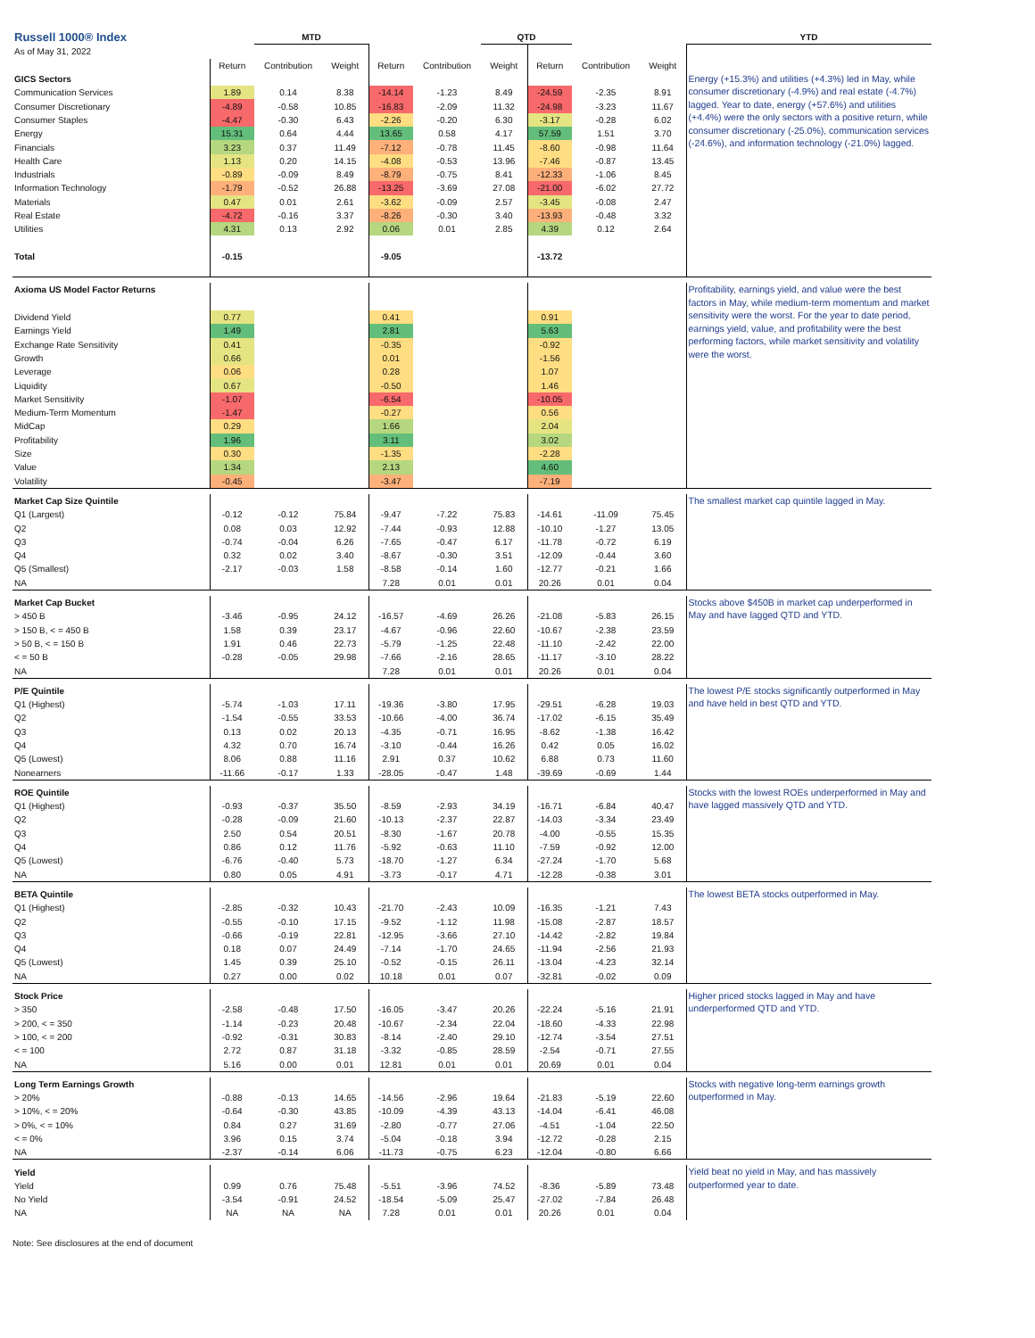| Russell 1000® Index | | MTD | | | | QTD | | | | YTD |
| As of May 31, 2022 | | | | | | | | | | |
| | Return | Contribution | Weight | Return | Contribution | Weight | Return | Contribution | Weight | |
| GICS Sectors | | | | | | | | | | Energy (+15.3%) and utilities (+4.3%) led in May, while consumer discretionary (-4.9%) and real estate (-4.7%) lagged. Year to date, energy (+57.6%) and utilities (+4.4%) were the only sectors with a positive return, while consumer discretionary (-25.0%), communication services (-24.6%), and information technology (-21.0%) lagged. |
| Communication Services | 1.89 | 0.14 | 8.38 | -14.14 | -1.23 | 8.49 | -24.59 | -2.35 | 8.91 | |
| Consumer Discretionary | -4.89 | -0.58 | 10.85 | -16.83 | -2.09 | 11.32 | -24.98 | -3.23 | 11.67 | |
| Consumer Staples | -4.47 | -0.30 | 6.43 | -2.26 | -0.20 | 6.30 | -3.17 | -0.28 | 6.02 | |
| Energy | 15.31 | 0.64 | 4.44 | 13.65 | 0.58 | 4.17 | 57.59 | 1.51 | 3.70 | |
| Financials | 3.23 | 0.37 | 11.49 | -7.12 | -0.78 | 11.45 | -8.60 | -0.98 | 11.64 | |
| Health Care | 1.13 | 0.20 | 14.15 | -4.08 | -0.53 | 13.96 | -7.46 | -0.87 | 13.45 | |
| Industrials | -0.89 | -0.09 | 8.49 | -8.79 | -0.75 | 8.41 | -12.33 | -1.06 | 8.45 | |
| Information Technology | -1.79 | -0.52 | 26.88 | -13.25 | -3.69 | 27.08 | -21.00 | -6.02 | 27.72 | |
| Materials | 0.47 | 0.01 | 2.61 | -3.62 | -0.09 | 2.57 | -3.45 | -0.08 | 2.47 | |
| Real Estate | -4.72 | -0.16 | 3.37 | -8.26 | -0.30 | 3.40 | -13.93 | -0.48 | 3.32 | |
| Utilities | 4.31 | 0.13 | 2.92 | 0.06 | 0.01 | 2.85 | 4.39 | 0.12 | 2.64 | |
| Total | -0.15 | | | -9.05 | | | -13.72 | | | |
| Axioma US Model Factor Returns | | | | | | | | | | Profitability, earnings yield, and value were the best factors in May, while medium-term momentum and market sensitivity were the worst. For the year to date period, earnings yield, value, and profitability were the best performing factors, while market sensitivity and volatility were the worst. |
| Dividend Yield | 0.77 | | | 0.41 | | | 0.91 | | | |
| Earnings Yield | 1.49 | | | 2.81 | | | 5.63 | | | |
| Exchange Rate Sensitivity | 0.41 | | | -0.35 | | | -0.92 | | | |
| Growth | 0.66 | | | 0.01 | | | -1.56 | | | |
| Leverage | 0.06 | | | 0.28 | | | 1.07 | | | |
| Liquidity | 0.67 | | | -0.50 | | | 1.46 | | | |
| Market Sensitivity | -1.07 | | | -6.54 | | | -10.05 | | | |
| Medium-Term Momentum | -1.47 | | | -0.27 | | | 0.56 | | | |
| MidCap | 0.29 | | | 1.66 | | | 2.04 | | | |
| Profitability | 1.96 | | | 3.11 | | | 3.02 | | | |
| Size | 0.30 | | | -1.35 | | | -2.28 | | | |
| Value | 1.34 | | | 2.13 | | | 4.60 | | | |
| Volatility | -0.45 | | | -3.47 | | | -7.19 | | | |
| Market Cap Size Quintile | | | | | | | | | | The smallest market cap quintile lagged in May. |
| Q1 (Largest) | -0.12 | -0.12 | 75.84 | -9.47 | -7.22 | 75.83 | -14.61 | -11.09 | 75.45 | |
| Q2 | 0.08 | 0.03 | 12.92 | -7.44 | -0.93 | 12.88 | -10.10 | -1.27 | 13.05 | |
| Q3 | -0.74 | -0.04 | 6.26 | -7.65 | -0.47 | 6.17 | -11.78 | -0.72 | 6.19 | |
| Q4 | 0.32 | 0.02 | 3.40 | -8.67 | -0.30 | 3.51 | -12.09 | -0.44 | 3.60 | |
| Q5 (Smallest) | -2.17 | -0.03 | 1.58 | -8.58 | -0.14 | 1.60 | -12.77 | -0.21 | 1.66 | |
| NA | | | | 7.28 | 0.01 | 0.01 | 20.26 | 0.01 | 0.04 | |
| Market Cap Bucket | | | | | | | | | | Stocks above $450B in market cap underperformed in May and have lagged QTD and YTD. |
| > 450 B | -3.46 | -0.95 | 24.12 | -16.57 | -4.69 | 26.26 | -21.08 | -5.83 | 26.15 | |
| > 150 B, < = 450 B | 1.58 | 0.39 | 23.17 | -4.67 | -0.96 | 22.60 | -10.67 | -2.38 | 23.59 | |
| > 50 B, < = 150 B | 1.91 | 0.46 | 22.73 | -5.79 | -1.25 | 22.48 | -11.10 | -2.42 | 22.00 | |
| < = 50 B | -0.28 | -0.05 | 29.98 | -7.66 | -2.16 | 28.65 | -11.17 | -3.10 | 28.22 | |
| NA | | | | 7.28 | 0.01 | 0.01 | 20.26 | 0.01 | 0.04 | |
| P/E Quintile | | | | | | | | | | The lowest P/E stocks significantly outperformed in May and have held in best QTD and YTD. |
| Q1 (Highest) | -5.74 | -1.03 | 17.11 | -19.36 | -3.80 | 17.95 | -29.51 | -6.28 | 19.03 | |
| Q2 | -1.54 | -0.55 | 33.53 | -10.66 | -4.00 | 36.74 | -17.02 | -6.15 | 35.49 | |
| Q3 | 0.13 | 0.02 | 20.13 | -4.35 | -0.71 | 16.95 | -8.62 | -1.38 | 16.42 | |
| Q4 | 4.32 | 0.70 | 16.74 | -3.10 | -0.44 | 16.26 | 0.42 | 0.05 | 16.02 | |
| Q5 (Lowest) | 8.06 | 0.88 | 11.16 | 2.91 | 0.37 | 10.62 | 6.88 | 0.73 | 11.60 | |
| Nonearners | -11.66 | -0.17 | 1.33 | -28.05 | -0.47 | 1.48 | -39.69 | -0.69 | 1.44 | |
| ROE Quintile | | | | | | | | | | Stocks with the lowest ROEs underperformed in May and have lagged massively QTD and YTD. |
| Q1 (Highest) | -0.93 | -0.37 | 35.50 | -8.59 | -2.93 | 34.19 | -16.71 | -6.84 | 40.47 | |
| Q2 | -0.28 | -0.09 | 21.60 | -10.13 | -2.37 | 22.87 | -14.03 | -3.34 | 23.49 | |
| Q3 | 2.50 | 0.54 | 20.51 | -8.30 | -1.67 | 20.78 | -4.00 | -0.55 | 15.35 | |
| Q4 | 0.86 | 0.12 | 11.76 | -5.92 | -0.63 | 11.10 | -7.59 | -0.92 | 12.00 | |
| Q5 (Lowest) | -6.76 | -0.40 | 5.73 | -18.70 | -1.27 | 6.34 | -27.24 | -1.70 | 5.68 | |
| NA | 0.80 | 0.05 | 4.91 | -3.73 | -0.17 | 4.71 | -12.28 | -0.38 | 3.01 | |
| BETA Quintile | | | | | | | | | | The lowest BETA stocks outperformed in May. |
| Q1 (Highest) | -2.85 | -0.32 | 10.43 | -21.70 | -2.43 | 10.09 | -16.35 | -1.21 | 7.43 | |
| Q2 | -0.55 | -0.10 | 17.15 | -9.52 | -1.12 | 11.98 | -15.08 | -2.87 | 18.57 | |
| Q3 | -0.66 | -0.19 | 22.81 | -12.95 | -3.66 | 27.10 | -14.42 | -2.82 | 19.84 | |
| Q4 | 0.18 | 0.07 | 24.49 | -7.14 | -1.70 | 24.65 | -11.94 | -2.56 | 21.93 | |
| Q5 (Lowest) | 1.45 | 0.39 | 25.10 | -0.52 | -0.15 | 26.11 | -13.04 | -4.23 | 32.14 | |
| NA | 0.27 | 0.00 | 0.02 | 10.18 | 0.01 | 0.07 | -32.81 | -0.02 | 0.09 | |
| Stock Price | | | | | | | | | | Higher priced stocks lagged in May and have underperformed QTD and YTD. |
| > 350 | -2.58 | -0.48 | 17.50 | -16.05 | -3.47 | 20.26 | -22.24 | -5.16 | 21.91 | |
| > 200, < = 350 | -1.14 | -0.23 | 20.48 | -10.67 | -2.34 | 22.04 | -18.60 | -4.33 | 22.98 | |
| > 100, < = 200 | -0.92 | -0.31 | 30.83 | -8.14 | -2.40 | 29.10 | -12.74 | -3.54 | 27.51 | |
| < = 100 | 2.72 | 0.87 | 31.18 | -3.32 | -0.85 | 28.59 | -2.54 | -0.71 | 27.55 | |
| NA | 5.16 | 0.00 | 0.01 | 12.81 | 0.01 | 0.01 | 20.69 | 0.01 | 0.04 | |
| Long Term Earnings Growth | | | | | | | | | | Stocks with negative long-term earnings growth outperformed in May. |
| > 20% | -0.88 | -0.13 | 14.65 | -14.56 | -2.96 | 19.64 | -21.83 | -5.19 | 22.60 | |
| > 10%, < = 20% | -0.64 | -0.30 | 43.85 | -10.09 | -4.39 | 43.13 | -14.04 | -6.41 | 46.08 | |
| > 0%, < = 10% | 0.84 | 0.27 | 31.69 | -2.80 | -0.77 | 27.06 | -4.51 | -1.04 | 22.50 | |
| < = 0% | 3.96 | 0.15 | 3.74 | -5.04 | -0.18 | 3.94 | -12.72 | -0.28 | 2.15 | |
| NA | -2.37 | -0.14 | 6.06 | -11.73 | -0.75 | 6.23 | -12.04 | -0.80 | 6.66 | |
| Yield | | | | | | | | | | Yield beat no yield in May, and has massively outperformed year to date. |
| Yield | 0.99 | 0.76 | 75.48 | -5.51 | -3.96 | 74.52 | -8.36 | -5.89 | 73.48 | |
| No Yield | -3.54 | -0.91 | 24.52 | -18.54 | -5.09 | 25.47 | -27.02 | -7.84 | 26.48 | |
| NA | NA | NA | NA | 7.28 | 0.01 | 0.01 | 20.26 | 0.01 | 0.04 | |
Note: See disclosures at the end of document